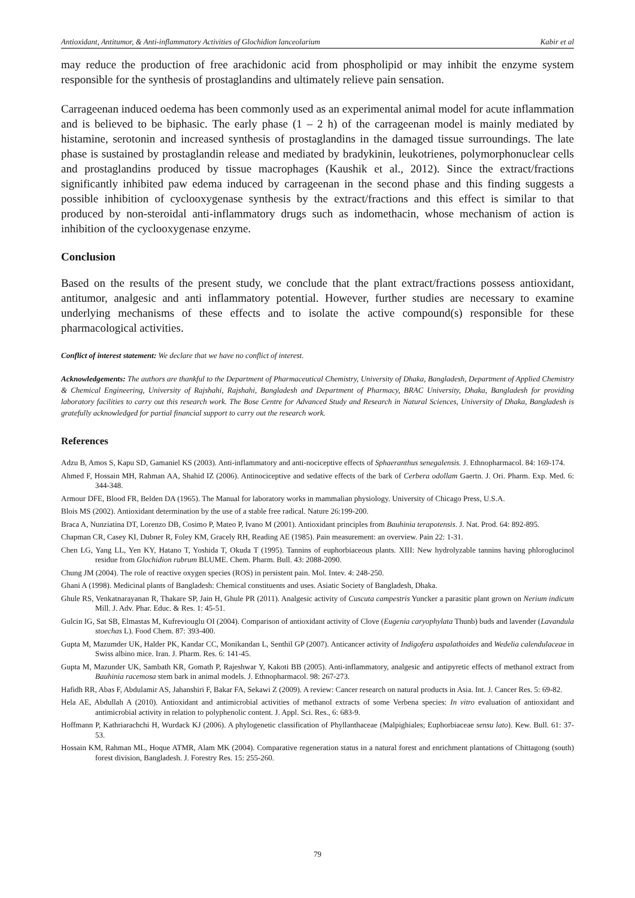Antioxidant, Antitumor, & Anti-inflammatory Activities of Glochidion lanceolarium Kabir et al
may reduce the production of free arachidonic acid from phospholipid or may inhibit the enzyme system responsible for the synthesis of prostaglandins and ultimately relieve pain sensation.
Carrageenan induced oedema has been commonly used as an experimental animal model for acute inflammation and is believed to be biphasic. The early phase (1 – 2 h) of the carrageenan model is mainly mediated by histamine, serotonin and increased synthesis of prostaglandins in the damaged tissue surroundings. The late phase is sustained by prostaglandin release and mediated by bradykinin, leukotrienes, polymorphonuclear cells and prostaglandins produced by tissue macrophages (Kaushik et al., 2012). Since the extract/fractions significantly inhibited paw edema induced by carrageenan in the second phase and this finding suggests a possible inhibition of cyclooxygenase synthesis by the extract/fractions and this effect is similar to that produced by non-steroidal anti-inflammatory drugs such as indomethacin, whose mechanism of action is inhibition of the cyclooxygenase enzyme.
Conclusion
Based on the results of the present study, we conclude that the plant extract/fractions possess antioxidant, antitumor, analgesic and anti inflammatory potential. However, further studies are necessary to examine underlying mechanisms of these effects and to isolate the active compound(s) responsible for these pharmacological activities.
Conflict of interest statement: We declare that we have no conflict of interest.
Acknowledgements: The authors are thankful to the Department of Pharmaceutical Chemistry, University of Dhaka, Bangladesh, Department of Applied Chemistry & Chemical Engineering, University of Rajshahi, Rajshahi, Bangladesh and Department of Pharmacy, BRAC University, Dhaka, Bangladesh for providing laboratory facilities to carry out this research work. The Bose Centre for Advanced Study and Research in Natural Sciences, University of Dhaka, Bangladesh is gratefully acknowledged for partial financial support to carry out the research work.
References
Adzu B, Amos S, Kapu SD, Gamaniel KS (2003). Anti-inflammatory and anti-nociceptive effects of Sphaeranthus senegalensis. J. Ethnopharmacol. 84: 169-174.
Ahmed F, Hossain MH, Rahman AA, Shahid IZ (2006). Antinociceptive and sedative effects of the bark of Cerbera odollam Gaertn. J. Ori. Pharm. Exp. Med. 6: 344-348.
Armour DFE, Blood FR, Belden DA (1965). The Manual for laboratory works in mammalian physiology. University of Chicago Press, U.S.A.
Blois MS (2002). Antioxidant determination by the use of a stable free radical. Nature 26:199-200.
Braca A, Nunziatina DT, Lorenzo DB, Cosimo P, Mateo P, Ivano M (2001). Antioxidant principles from Bauhinia terapotensis. J. Nat. Prod. 64: 892-895.
Chapman CR, Casey KI, Dubner R, Foley KM, Gracely RH, Reading AE (1985). Pain measurement: an overview. Pain 22: 1-31.
Chen LG, Yang LL, Yen KY, Hatano T, Yoshida T, Okuda T (1995). Tannins of euphorbiaceous plants. XIII: New hydrolyzable tannins having phloroglucinol residue from Glochidion rubrum BLUME. Chem. Pharm. Bull. 43: 2088-2090.
Chung JM (2004). The role of reactive oxygen species (ROS) in persistent pain. Mol. Intev. 4: 248-250.
Ghani A (1998). Medicinal plants of Bangladesh: Chemical constituents and uses. Asiatic Society of Bangladesh, Dhaka.
Ghule RS, Venkatnarayanan R, Thakare SP, Jain H, Ghule PR (2011). Analgesic activity of Cuscuta campestris Yuncker a parasitic plant grown on Nerium indicum Mill. J. Adv. Phar. Educ. & Res. 1: 45-51.
Gulcin IG, Sat SB, Elmastas M, Kufreviouglu OI (2004). Comparison of antioxidant activity of Clove (Eugenia caryophylata Thunb) buds and lavender (Lavandula stoechas L). Food Chem. 87: 393-400.
Gupta M, Mazumder UK, Halder PK, Kandar CC, Monikandan L, Senthil GP (2007). Anticancer activity of Indigofera aspalathoides and Wedelia calendulaceae in Swiss albino mice. Iran. J. Pharm. Res. 6: 141-45.
Gupta M, Mazunder UK, Sambath KR, Gomath P, Rajeshwar Y, Kakoti BB (2005). Anti-inflammatory, analgesic and antipyretic effects of methanol extract from Bauhinia racemosa stem bark in animal models. J. Ethnopharmacol. 98: 267-273.
Hafidh RR, Abas F, Abdulamir AS, Jahanshiri F, Bakar FA, Sekawi Z (2009). A review: Cancer research on natural products in Asia. Int. J. Cancer Res. 5: 69-82.
Hela AE, Abdullah A (2010). Antioxidant and antimicrobial activities of methanol extracts of some Verbena species: In vitro evaluation of antioxidant and antimicrobial activity in relation to polyphenolic content. J. Appl. Sci. Res., 6: 683-9.
Hoffmann P, Kathriarachchi H, Wurdack KJ (2006). A phylogenetic classification of Phyllanthaceae (Malpighiales; Euphorbiaceae sensu lato). Kew. Bull. 61: 37-53.
Hossain KM, Rahman ML, Hoque ATMR, Alam MK (2004). Comparative regeneration status in a natural forest and enrichment plantations of Chittagong (south) forest division, Bangladesh. J. Forestry Res. 15: 255-260.
79